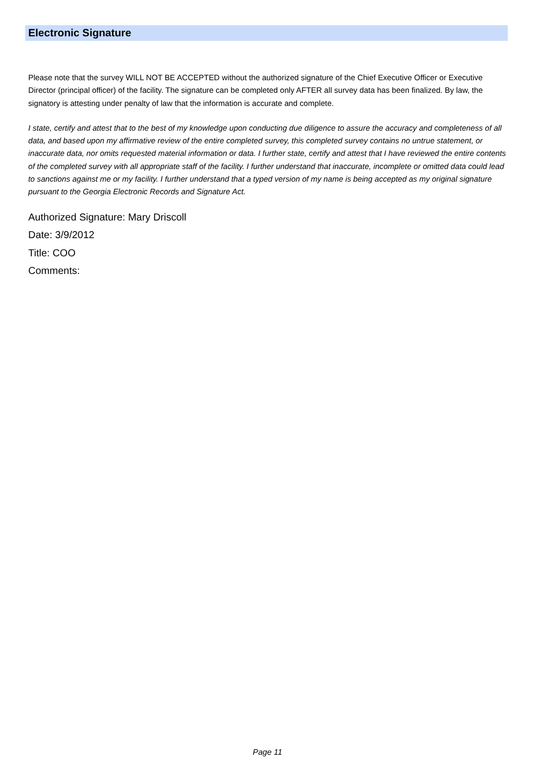Electronic Signature
Please note that the survey WILL NOT BE ACCEPTED without the authorized signature of the Chief Executive Officer or Executive Director (principal officer) of the facility. The signature can be completed only AFTER all survey data has been finalized. By law, the signatory is attesting under penalty of law that the information is accurate and complete.
I state, certify and attest that to the best of my knowledge upon conducting due diligence to assure the accuracy and completeness of all data, and based upon my affirmative review of the entire completed survey, this completed survey contains no untrue statement, or inaccurate data, nor omits requested material information or data. I further state, certify and attest that I have reviewed the entire contents of the completed survey with all appropriate staff of the facility. I further understand that inaccurate, incomplete or omitted data could lead to sanctions against me or my facility. I further understand that a typed version of my name is being accepted as my original signature pursuant to the Georgia Electronic Records and Signature Act.
Authorized Signature: Mary Driscoll
Date: 3/9/2012
Title: COO
Comments:
Page 11